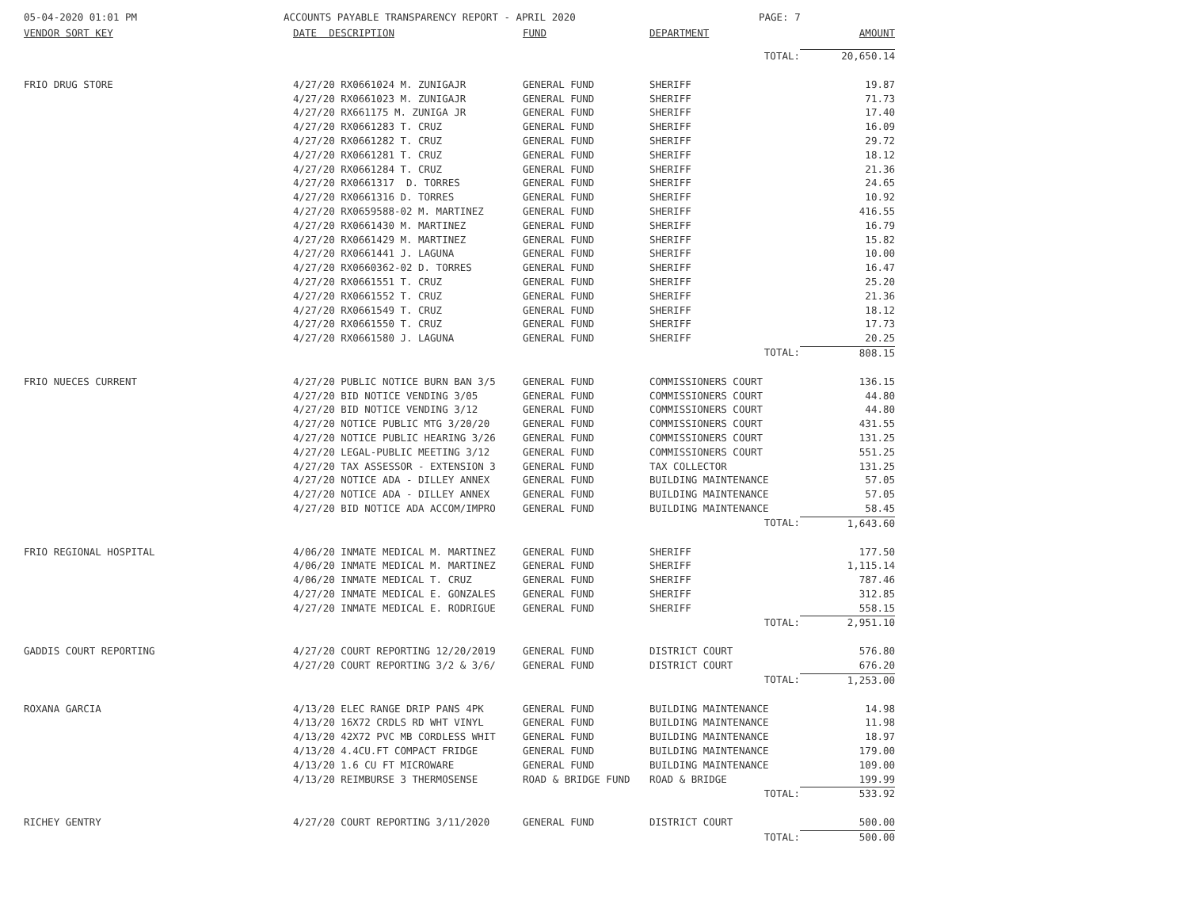05-04-2020 01:01 PM ACCOUNTS PAYABLE TRANSPARENCY REPORT - APRIL 2020 PAGE: 7
| VENDOR SORT KEY | DATE DESCRIPTION | FUND | DEPARTMENT | AMOUNT |
| --- | --- | --- | --- | --- |
| | | | TOTAL: | 20,650.14 |
| FRIO DRUG STORE | 4/27/20 RX0661024 M. ZUNIGAJR | GENERAL FUND | SHERIFF | 19.87 |
| | 4/27/20 RX0661023 M. ZUNIGAJR | GENERAL FUND | SHERIFF | 71.73 |
| | 4/27/20 RX661175 M. ZUNIGA JR | GENERAL FUND | SHERIFF | 17.40 |
| | 4/27/20 RX0661283 T. CRUZ | GENERAL FUND | SHERIFF | 16.09 |
| | 4/27/20 RX0661282 T. CRUZ | GENERAL FUND | SHERIFF | 29.72 |
| | 4/27/20 RX0661281 T. CRUZ | GENERAL FUND | SHERIFF | 18.12 |
| | 4/27/20 RX0661284 T. CRUZ | GENERAL FUND | SHERIFF | 21.36 |
| | 4/27/20 RX0661317 D. TORRES | GENERAL FUND | SHERIFF | 24.65 |
| | 4/27/20 RX0661316 D. TORRES | GENERAL FUND | SHERIFF | 10.92 |
| | 4/27/20 RX0659588-02 M. MARTINEZ | GENERAL FUND | SHERIFF | 416.55 |
| | 4/27/20 RX0661430 M. MARTINEZ | GENERAL FUND | SHERIFF | 16.79 |
| | 4/27/20 RX0661429 M. MARTINEZ | GENERAL FUND | SHERIFF | 15.82 |
| | 4/27/20 RX0661441 J. LAGUNA | GENERAL FUND | SHERIFF | 10.00 |
| | 4/27/20 RX0660362-02 D. TORRES | GENERAL FUND | SHERIFF | 16.47 |
| | 4/27/20 RX0661551 T. CRUZ | GENERAL FUND | SHERIFF | 25.20 |
| | 4/27/20 RX0661552 T. CRUZ | GENERAL FUND | SHERIFF | 21.36 |
| | 4/27/20 RX0661549 T. CRUZ | GENERAL FUND | SHERIFF | 18.12 |
| | 4/27/20 RX0661550 T. CRUZ | GENERAL FUND | SHERIFF | 17.73 |
| | 4/27/20 RX0661580 J. LAGUNA | GENERAL FUND | SHERIFF | 20.25 |
| | | | TOTAL: | 808.15 |
| FRIO NUECES CURRENT | 4/27/20 PUBLIC NOTICE BURN BAN 3/5 | GENERAL FUND | COMMISSIONERS COURT | 136.15 |
| | 4/27/20 BID NOTICE VENDING 3/05 | GENERAL FUND | COMMISSIONERS COURT | 44.80 |
| | 4/27/20 BID NOTICE VENDING 3/12 | GENERAL FUND | COMMISSIONERS COURT | 44.80 |
| | 4/27/20 NOTICE PUBLIC MTG 3/20/20 | GENERAL FUND | COMMISSIONERS COURT | 431.55 |
| | 4/27/20 NOTICE PUBLIC HEARING 3/26 | GENERAL FUND | COMMISSIONERS COURT | 131.25 |
| | 4/27/20 LEGAL-PUBLIC MEETING 3/12 | GENERAL FUND | COMMISSIONERS COURT | 551.25 |
| | 4/27/20 TAX ASSESSOR - EXTENSION 3 | GENERAL FUND | TAX COLLECTOR | 131.25 |
| | 4/27/20 NOTICE ADA - DILLEY ANNEX | GENERAL FUND | BUILDING MAINTENANCE | 57.05 |
| | 4/27/20 NOTICE ADA - DILLEY ANNEX | GENERAL FUND | BUILDING MAINTENANCE | 57.05 |
| | 4/27/20 BID NOTICE ADA ACCOM/IMPRO | GENERAL FUND | BUILDING MAINTENANCE | 58.45 |
| | | | TOTAL: | 1,643.60 |
| FRIO REGIONAL HOSPITAL | 4/06/20 INMATE MEDICAL M. MARTINEZ | GENERAL FUND | SHERIFF | 177.50 |
| | 4/06/20 INMATE MEDICAL M. MARTINEZ | GENERAL FUND | SHERIFF | 1,115.14 |
| | 4/06/20 INMATE MEDICAL T. CRUZ | GENERAL FUND | SHERIFF | 787.46 |
| | 4/27/20 INMATE MEDICAL E. GONZALES | GENERAL FUND | SHERIFF | 312.85 |
| | 4/27/20 INMATE MEDICAL E. RODRIGUE | GENERAL FUND | SHERIFF | 558.15 |
| | | | TOTAL: | 2,951.10 |
| GADDIS COURT REPORTING | 4/27/20 COURT REPORTING 12/20/2019 | GENERAL FUND | DISTRICT COURT | 576.80 |
| | 4/27/20 COURT REPORTING 3/2 & 3/6/ | GENERAL FUND | DISTRICT COURT | 676.20 |
| | | | TOTAL: | 1,253.00 |
| ROXANA GARCIA | 4/13/20 ELEC RANGE DRIP PANS 4PK | GENERAL FUND | BUILDING MAINTENANCE | 14.98 |
| | 4/13/20 16X72 CRDLS RD WHT VINYL | GENERAL FUND | BUILDING MAINTENANCE | 11.98 |
| | 4/13/20 42X72 PVC MB CORDLESS WHIT | GENERAL FUND | BUILDING MAINTENANCE | 18.97 |
| | 4/13/20 4.4CU.FT COMPACT FRIDGE | GENERAL FUND | BUILDING MAINTENANCE | 179.00 |
| | 4/13/20 1.6 CU FT MICROWARE | GENERAL FUND | BUILDING MAINTENANCE | 109.00 |
| | 4/13/20 REIMBURSE 3 THERMOSENSE | ROAD & BRIDGE FUND | ROAD & BRIDGE | 199.99 |
| | | | TOTAL: | 533.92 |
| RICHEY GENTRY | 4/27/20 COURT REPORTING 3/11/2020 | GENERAL FUND | DISTRICT COURT | 500.00 |
| | | | TOTAL: | 500.00 |